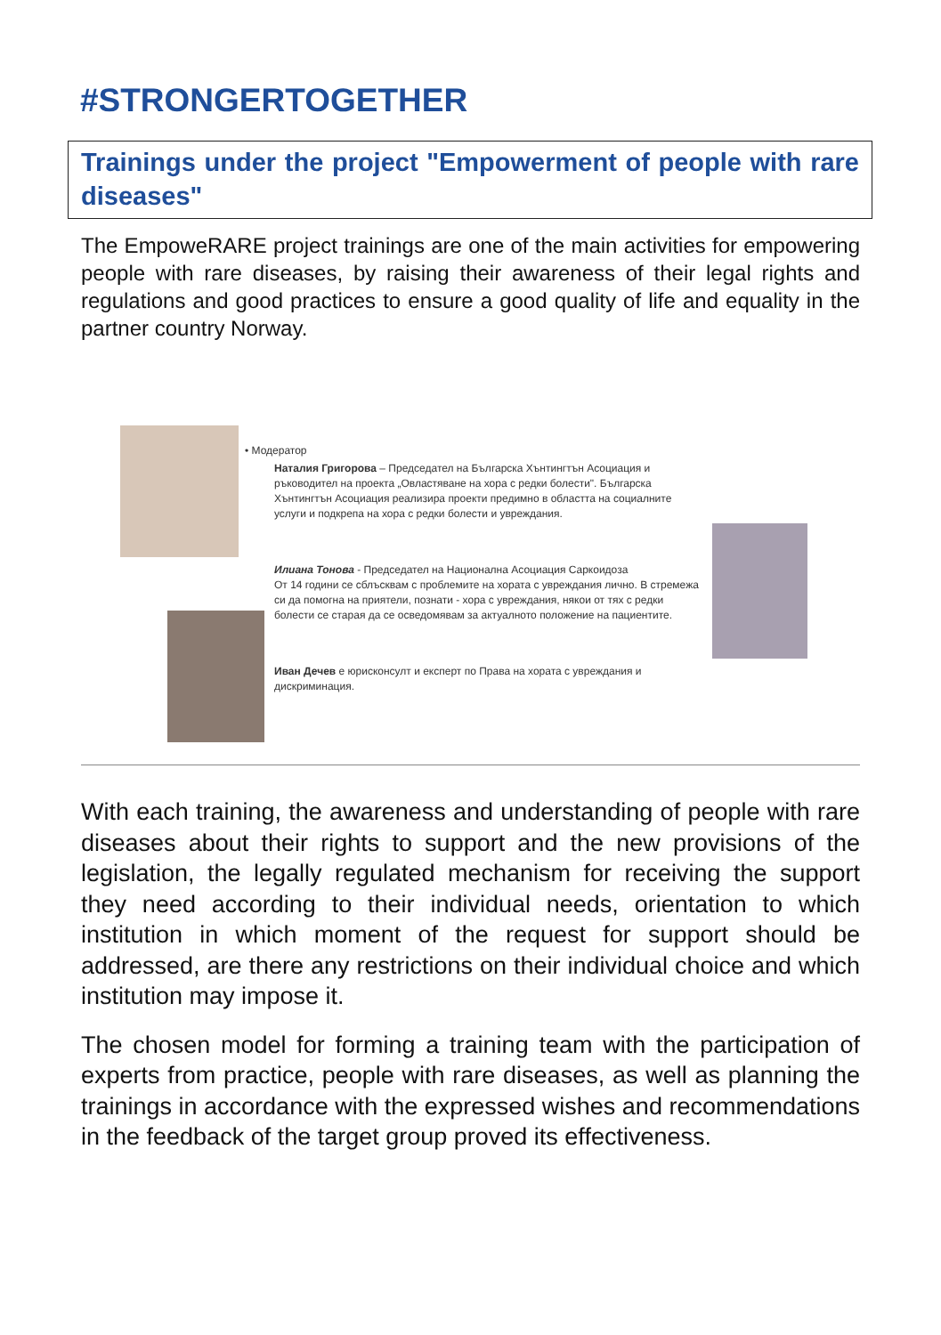#STRONGERTOGETHER
Trainings under the project "Empowerment of people with rare diseases"
The EmpoweRARE project trainings are one of the main activities for empowering people with rare diseases, by raising their awareness of their legal rights and regulations and good practices to ensure a good quality of life and equality in the partner country Norway.
• Модератор
Наталия Григорова – Председател на Българска Хънтингтън Асоциация и ръководител на проекта „Овластяване на хора с редки болести". Българска Хънтингтън Асоциация реализира проекти предимно в областта на социалните услуги и подкрепа на хора с редки болести и увреждания.
Илиана Тонова - Председател на Национална Асоциация Саркоидоза
От 14 години се сблъсквам с проблемите на хората с увреждания лично. В стремежа си да помогна на приятели, познати - хора с увреждания, някои от тях с редки болести се старая да се осведомявам за актуалното положение на пациентите.
Иван Дечев е юрисконсулт и експерт по Права на хората с увреждания и дискриминация.
With each training, the awareness and understanding of people with rare diseases about their rights to support and the new provisions of the legislation, the legally regulated mechanism for receiving the support they need according to their individual needs, orientation to which institution in which moment of the request for support should be addressed, are there any restrictions on their individual choice and which institution may impose it.
The chosen model for forming a training team with the participation of experts from practice, people with rare diseases, as well as planning the trainings in accordance with the expressed wishes and recommendations in the feedback of the target group proved its effectiveness.